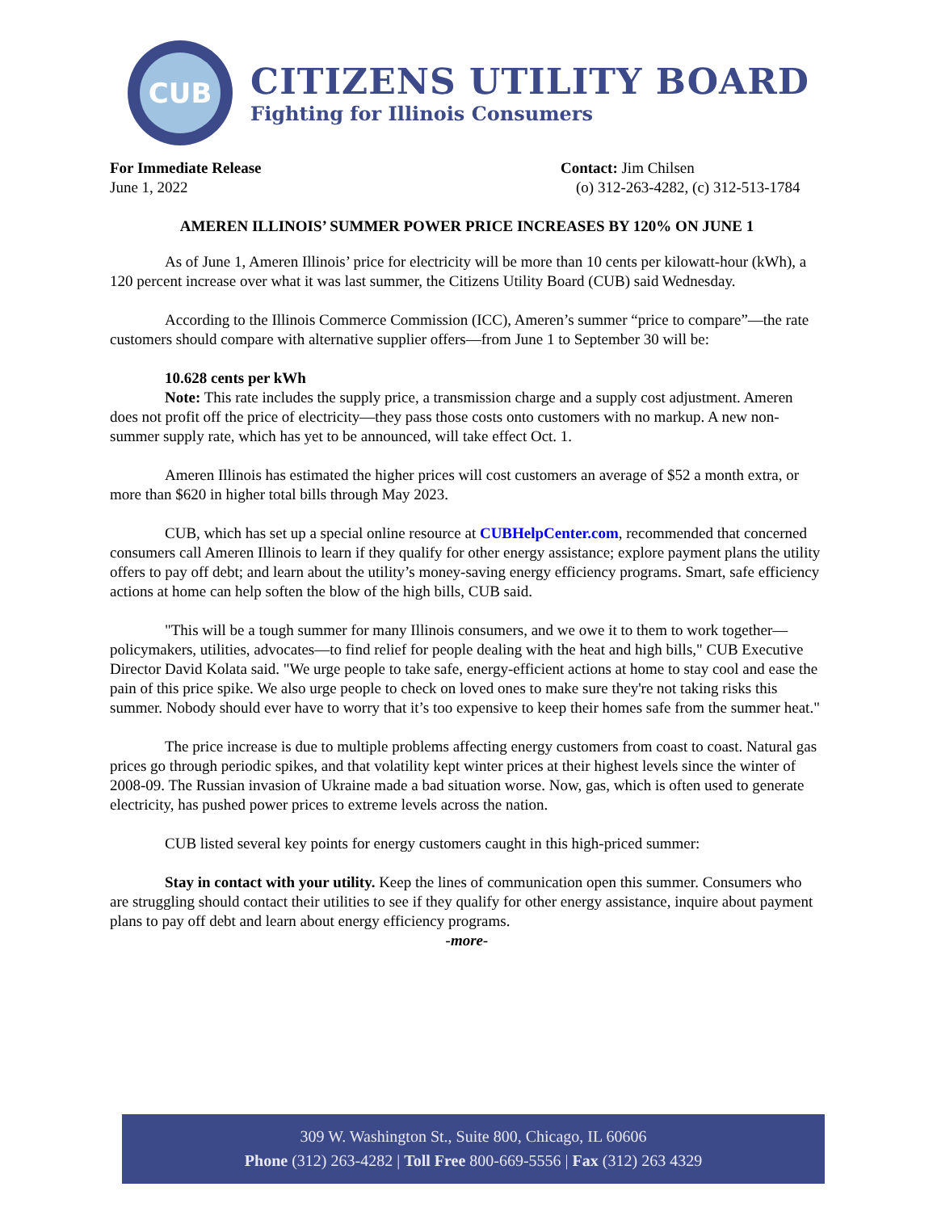CUB
CITIZENS UTILITY BOARD
Fighting for Illinois Consumers
For Immediate Release
June 1, 2022
Contact: Jim Chilsen
(o) 312-263-4282, (c) 312-513-1784
AMEREN ILLINOIS’ SUMMER POWER PRICE INCREASES BY 120% ON JUNE 1
As of June 1, Ameren Illinois’ price for electricity will be more than 10 cents per kilowatt-hour (kWh), a 120 percent increase over what it was last summer, the Citizens Utility Board (CUB) said Wednesday.
According to the Illinois Commerce Commission (ICC), Ameren’s summer “price to compare”—the rate customers should compare with alternative supplier offers—from June 1 to September 30 will be:
10.628 cents per kWh
Note: This rate includes the supply price, a transmission charge and a supply cost adjustment. Ameren does not profit off the price of electricity—they pass those costs onto customers with no markup. A new non-summer supply rate, which has yet to be announced, will take effect Oct. 1.
Ameren Illinois has estimated the higher prices will cost customers an average of $52 a month extra, or more than $620 in higher total bills through May 2023.
CUB, which has set up a special online resource at CUBHelpCenter.com, recommended that concerned consumers call Ameren Illinois to learn if they qualify for other energy assistance; explore payment plans the utility offers to pay off debt; and learn about the utility’s money-saving energy efficiency programs. Smart, safe efficiency actions at home can help soften the blow of the high bills, CUB said.
"This will be a tough summer for many Illinois consumers, and we owe it to them to work together—policymakers, utilities, advocates—to find relief for people dealing with the heat and high bills," CUB Executive Director David Kolata said. "We urge people to take safe, energy-efficient actions at home to stay cool and ease the pain of this price spike. We also urge people to check on loved ones to make sure they're not taking risks this summer. Nobody should ever have to worry that it’s too expensive to keep their homes safe from the summer heat."
The price increase is due to multiple problems affecting energy customers from coast to coast. Natural gas prices go through periodic spikes, and that volatility kept winter prices at their highest levels since the winter of 2008-09. The Russian invasion of Ukraine made a bad situation worse. Now, gas, which is often used to generate electricity, has pushed power prices to extreme levels across the nation.
CUB listed several key points for energy customers caught in this high-priced summer:
Stay in contact with your utility. Keep the lines of communication open this summer. Consumers who are struggling should contact their utilities to see if they qualify for other energy assistance, inquire about payment plans to pay off debt and learn about energy efficiency programs.
-more-
309 W. Washington St., Suite 800, Chicago, IL 60606
Phone (312) 263-4282 | Toll Free 800-669-5556 | Fax (312) 263 4329